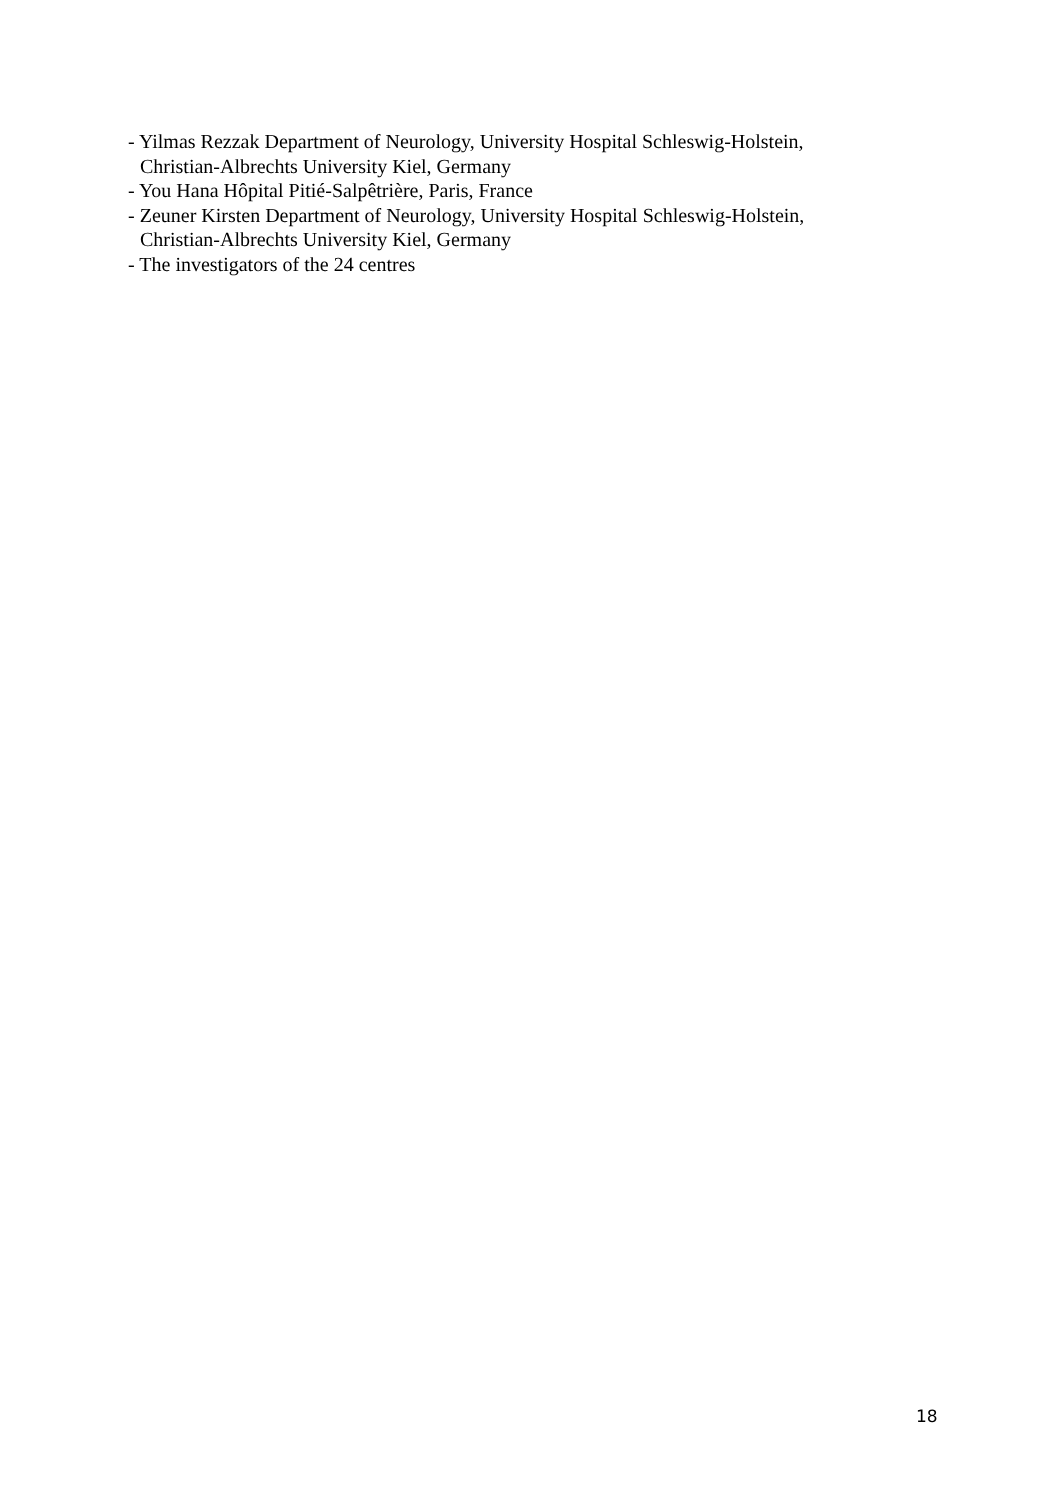- Yilmas Rezzak Department of Neurology, University Hospital Schleswig-Holstein,
Christian-Albrechts University Kiel, Germany
- You Hana Hôpital Pitié-Salpêtrière, Paris, France
- Zeuner Kirsten Department of Neurology, University Hospital Schleswig-Holstein,
Christian-Albrechts University Kiel, Germany
- The investigators of the 24 centres
18